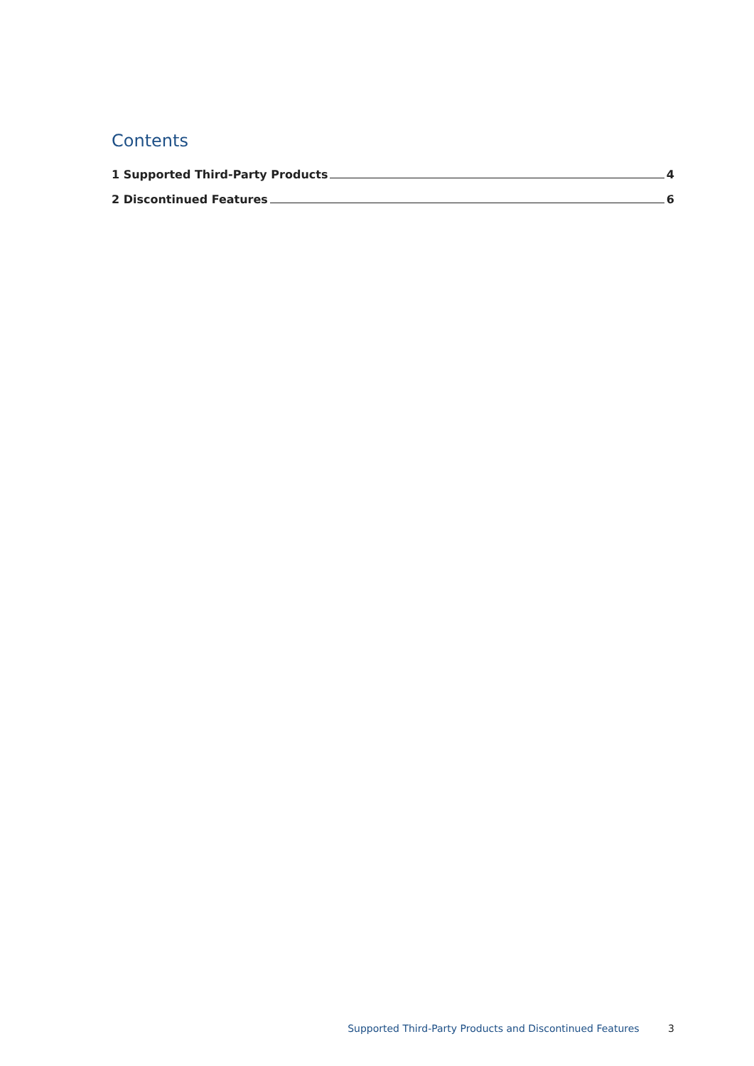Contents
1 Supported Third-Party Products 4
2 Discontinued Features 6
Supported Third-Party Products and Discontinued Features 3